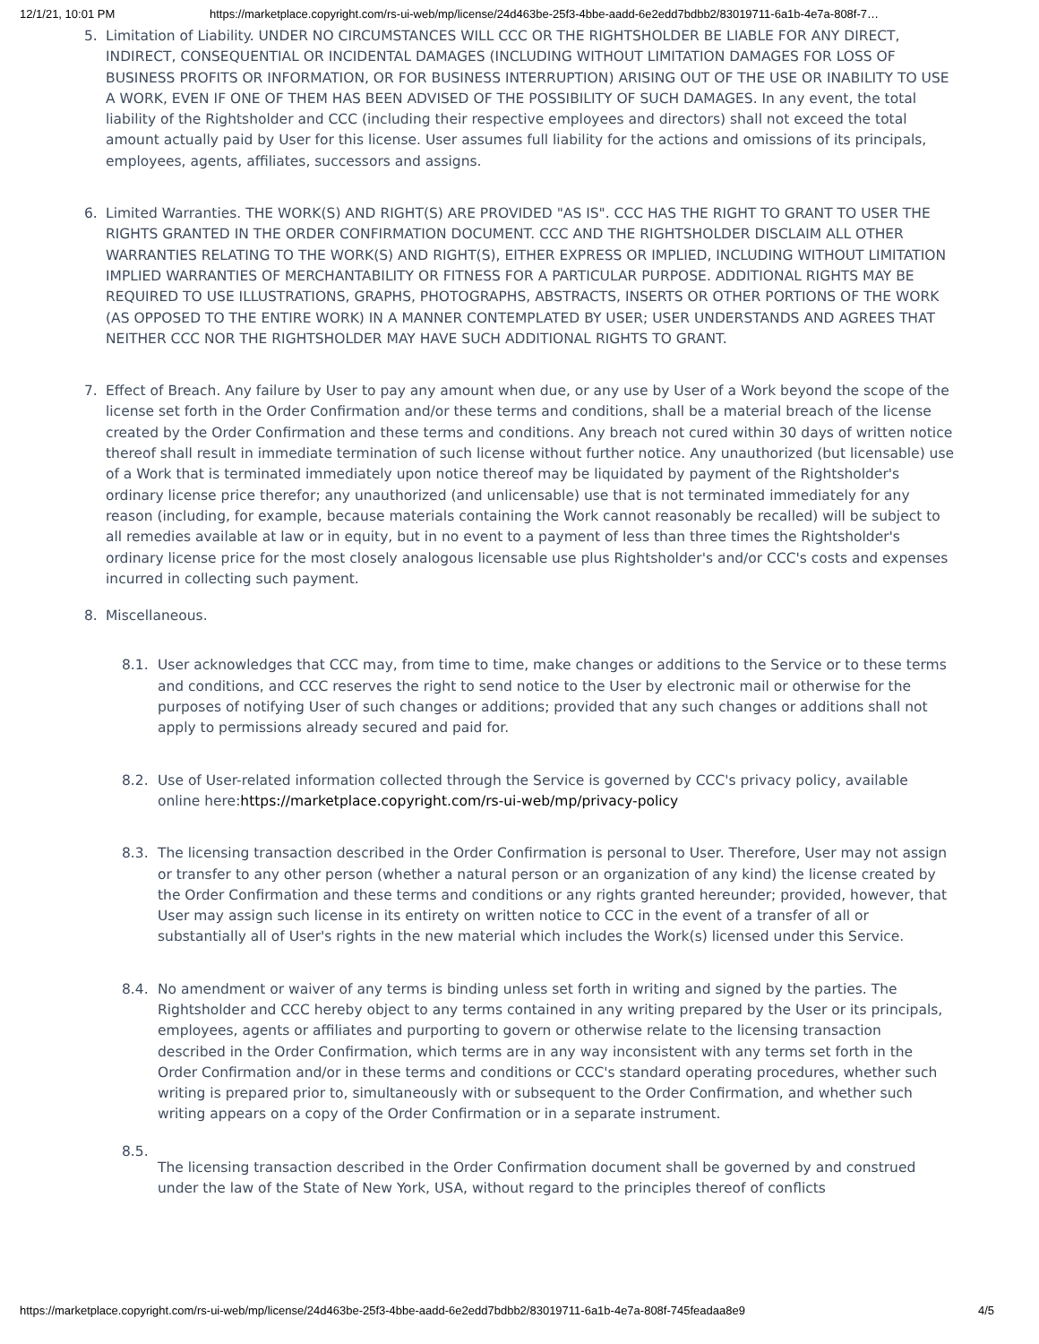12/1/21, 10:01 PM https://marketplace.copyright.com/rs-ui-web/mp/license/24d463be-25f3-4bbe-aadd-6e2edd7bdbb2/83019711-6a1b-4e7a-808f-7…
5. Limitation of Liability. UNDER NO CIRCUMSTANCES WILL CCC OR THE RIGHTSHOLDER BE LIABLE FOR ANY DIRECT, INDIRECT, CONSEQUENTIAL OR INCIDENTAL DAMAGES (INCLUDING WITHOUT LIMITATION DAMAGES FOR LOSS OF BUSINESS PROFITS OR INFORMATION, OR FOR BUSINESS INTERRUPTION) ARISING OUT OF THE USE OR INABILITY TO USE A WORK, EVEN IF ONE OF THEM HAS BEEN ADVISED OF THE POSSIBILITY OF SUCH DAMAGES. In any event, the total liability of the Rightsholder and CCC (including their respective employees and directors) shall not exceed the total amount actually paid by User for this license. User assumes full liability for the actions and omissions of its principals, employees, agents, affiliates, successors and assigns.
6. Limited Warranties. THE WORK(S) AND RIGHT(S) ARE PROVIDED "AS IS". CCC HAS THE RIGHT TO GRANT TO USER THE RIGHTS GRANTED IN THE ORDER CONFIRMATION DOCUMENT. CCC AND THE RIGHTSHOLDER DISCLAIM ALL OTHER WARRANTIES RELATING TO THE WORK(S) AND RIGHT(S), EITHER EXPRESS OR IMPLIED, INCLUDING WITHOUT LIMITATION IMPLIED WARRANTIES OF MERCHANTABILITY OR FITNESS FOR A PARTICULAR PURPOSE. ADDITIONAL RIGHTS MAY BE REQUIRED TO USE ILLUSTRATIONS, GRAPHS, PHOTOGRAPHS, ABSTRACTS, INSERTS OR OTHER PORTIONS OF THE WORK (AS OPPOSED TO THE ENTIRE WORK) IN A MANNER CONTEMPLATED BY USER; USER UNDERSTANDS AND AGREES THAT NEITHER CCC NOR THE RIGHTSHOLDER MAY HAVE SUCH ADDITIONAL RIGHTS TO GRANT.
7. Effect of Breach. Any failure by User to pay any amount when due, or any use by User of a Work beyond the scope of the license set forth in the Order Confirmation and/or these terms and conditions, shall be a material breach of the license created by the Order Confirmation and these terms and conditions. Any breach not cured within 30 days of written notice thereof shall result in immediate termination of such license without further notice. Any unauthorized (but licensable) use of a Work that is terminated immediately upon notice thereof may be liquidated by payment of the Rightsholder's ordinary license price therefor; any unauthorized (and unlicensable) use that is not terminated immediately for any reason (including, for example, because materials containing the Work cannot reasonably be recalled) will be subject to all remedies available at law or in equity, but in no event to a payment of less than three times the Rightsholder's ordinary license price for the most closely analogous licensable use plus Rightsholder's and/or CCC's costs and expenses incurred in collecting such payment.
8. Miscellaneous.
8.1. User acknowledges that CCC may, from time to time, make changes or additions to the Service or to these terms and conditions, and CCC reserves the right to send notice to the User by electronic mail or otherwise for the purposes of notifying User of such changes or additions; provided that any such changes or additions shall not apply to permissions already secured and paid for.
8.2. Use of User-related information collected through the Service is governed by CCC's privacy policy, available online here:https://marketplace.copyright.com/rs-ui-web/mp/privacy-policy
8.3. The licensing transaction described in the Order Confirmation is personal to User. Therefore, User may not assign or transfer to any other person (whether a natural person or an organization of any kind) the license created by the Order Confirmation and these terms and conditions or any rights granted hereunder; provided, however, that User may assign such license in its entirety on written notice to CCC in the event of a transfer of all or substantially all of User's rights in the new material which includes the Work(s) licensed under this Service.
8.4. No amendment or waiver of any terms is binding unless set forth in writing and signed by the parties. The Rightsholder and CCC hereby object to any terms contained in any writing prepared by the User or its principals, employees, agents or affiliates and purporting to govern or otherwise relate to the licensing transaction described in the Order Confirmation, which terms are in any way inconsistent with any terms set forth in the Order Confirmation and/or in these terms and conditions or CCC's standard operating procedures, whether such writing is prepared prior to, simultaneously with or subsequent to the Order Confirmation, and whether such writing appears on a copy of the Order Confirmation or in a separate instrument.
8.5.
The licensing transaction described in the Order Confirmation document shall be governed by and construed under the law of the State of New York, USA, without regard to the principles thereof of conflicts
https://marketplace.copyright.com/rs-ui-web/mp/license/24d463be-25f3-4bbe-aadd-6e2edd7bdbb2/83019711-6a1b-4e7a-808f-745feadaa8e9 4/5